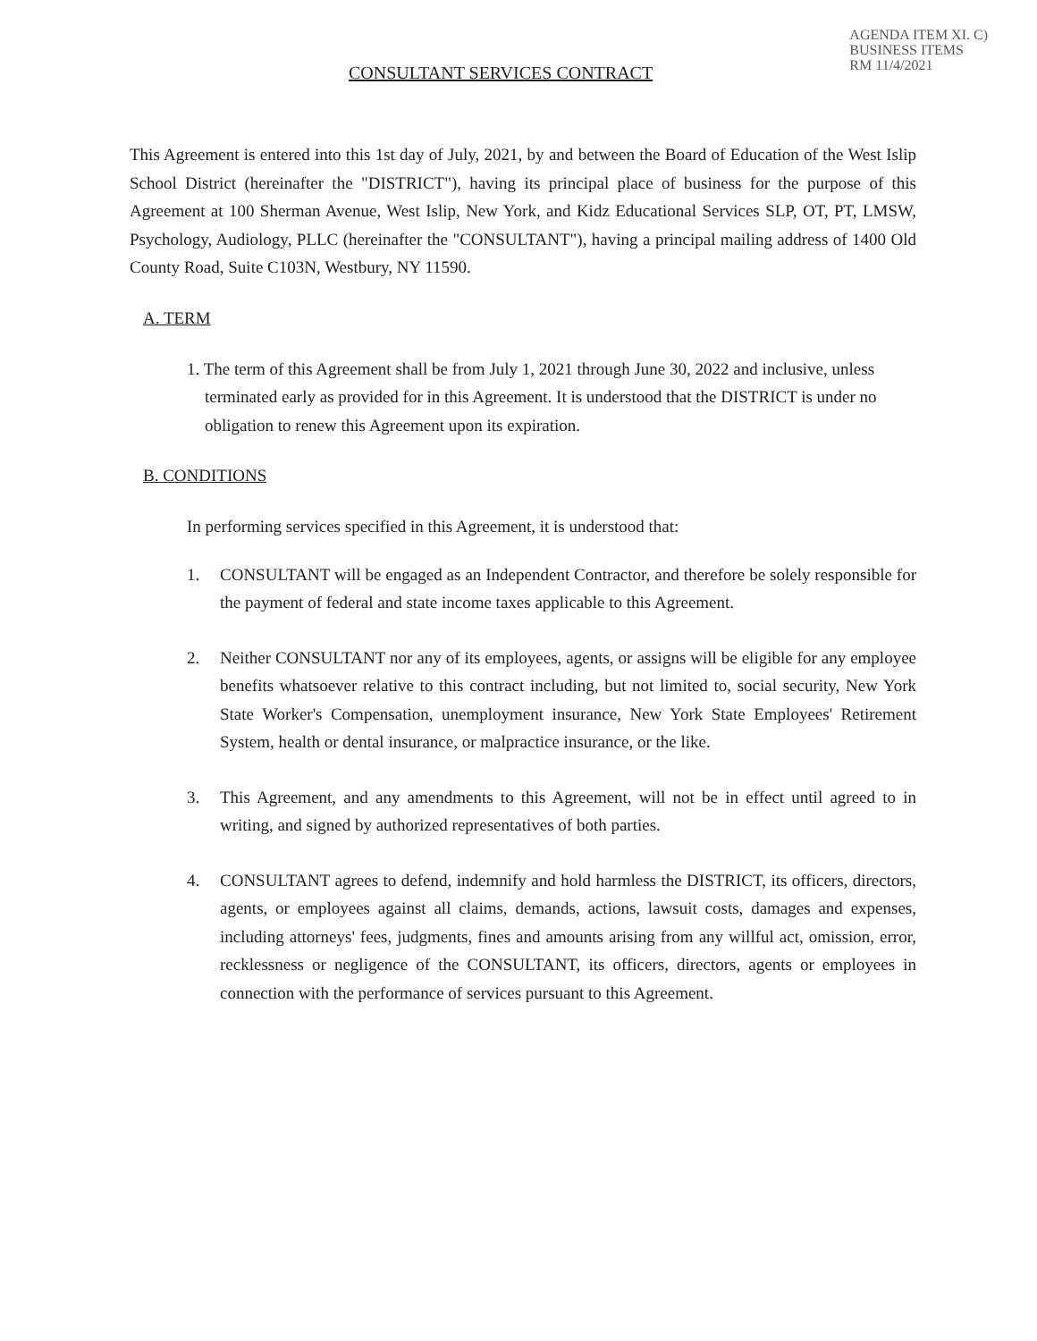CONSULTANT SERVICES CONTRACT
AGENDA ITEM XI. C)
BUSINESS ITEMS
RM 11/4/2021
This Agreement is entered into this 1st day of July, 2021, by and between the Board of Education of the West Islip School District (hereinafter the "DISTRICT"), having its principal place of business for the purpose of this Agreement at 100 Sherman Avenue, West Islip, New York, and Kidz Educational Services SLP, OT, PT, LMSW, Psychology, Audiology, PLLC (hereinafter the "CONSULTANT"), having a principal mailing address of 1400 Old County Road, Suite C103N, Westbury, NY 11590.
A. TERM
1. The term of this Agreement shall be from July 1, 2021 through June 30, 2022 and inclusive, unless terminated early as provided for in this Agreement. It is understood that the DISTRICT is under no obligation to renew this Agreement upon its expiration.
B. CONDITIONS
In performing services specified in this Agreement, it is understood that:
1. CONSULTANT will be engaged as an Independent Contractor, and therefore be solely responsible for the payment of federal and state income taxes applicable to this Agreement.
2. Neither CONSULTANT nor any of its employees, agents, or assigns will be eligible for any employee benefits whatsoever relative to this contract including, but not limited to, social security, New York State Worker's Compensation, unemployment insurance, New York State Employees' Retirement System, health or dental insurance, or malpractice insurance, or the like.
3. This Agreement, and any amendments to this Agreement, will not be in effect until agreed to in writing, and signed by authorized representatives of both parties.
4. CONSULTANT agrees to defend, indemnify and hold harmless the DISTRICT, its officers, directors, agents, or employees against all claims, demands, actions, lawsuit costs, damages and expenses, including attorneys' fees, judgments, fines and amounts arising from any willful act, omission, error, recklessness or negligence of the CONSULTANT, its officers, directors, agents or employees in connection with the performance of services pursuant to this Agreement.